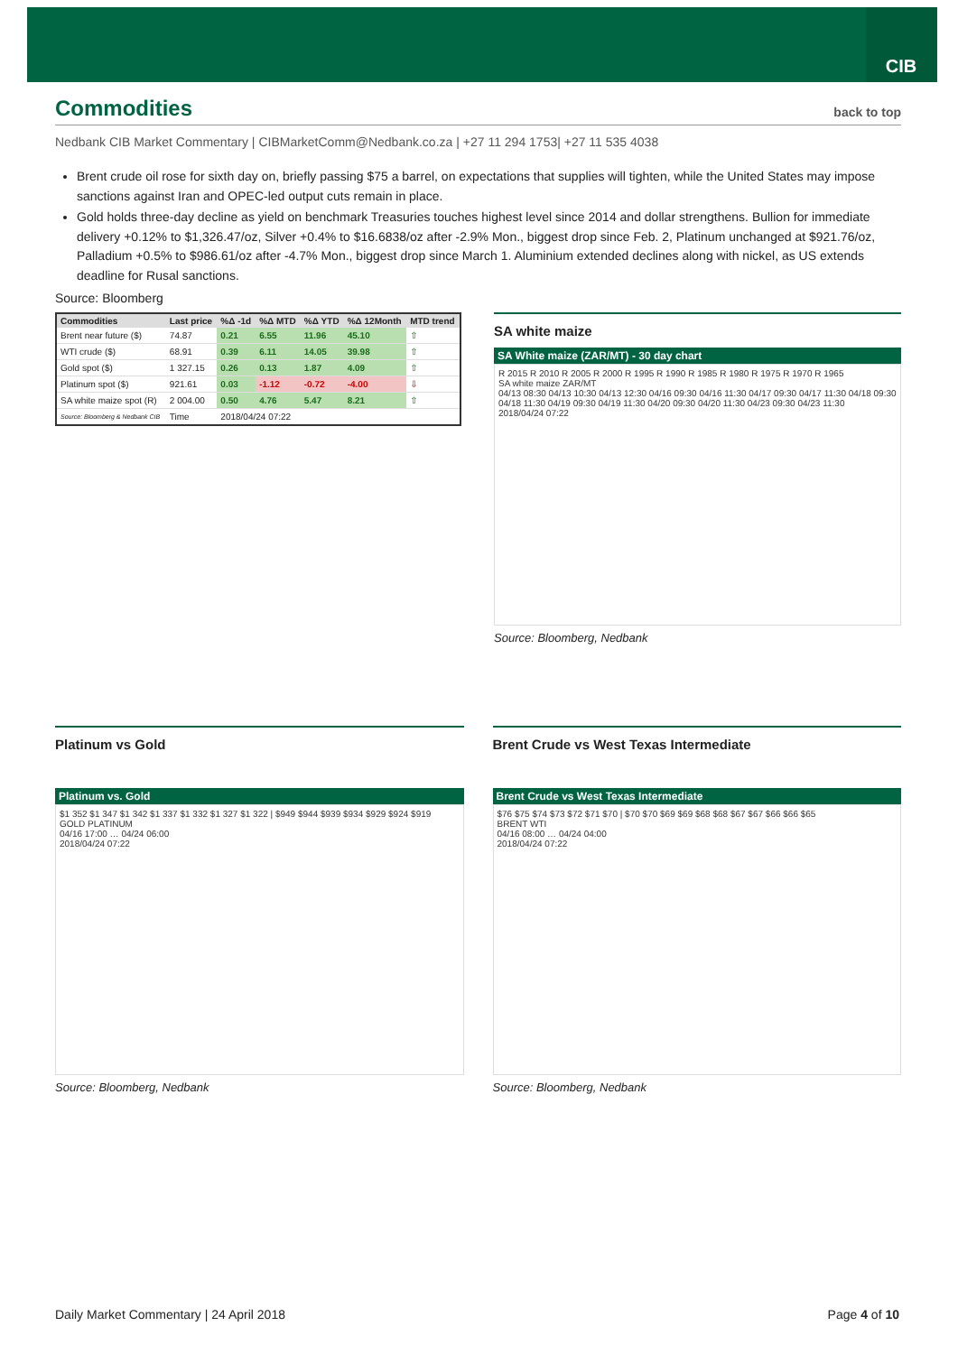CIB
Commodities back to top
Nedbank CIB Market Commentary | CIBMarketComm@Nedbank.co.za | +27 11 294 1753| +27 11 535 4038
Brent crude oil rose for sixth day on, briefly passing $75 a barrel, on expectations that supplies will tighten, while the United States may impose sanctions against Iran and OPEC-led output cuts remain in place.
Gold holds three-day decline as yield on benchmark Treasuries touches highest level since 2014 and dollar strengthens. Bullion for immediate delivery +0.12% to $1,326.47/oz, Silver +0.4% to $16.6838/oz after -2.9% Mon., biggest drop since Feb. 2, Platinum unchanged at $921.76/oz, Palladium +0.5% to $986.61/oz after -4.7% Mon., biggest drop since March 1. Aluminium extended declines along with nickel, as US extends deadline for Rusal sanctions.
Source: Bloomberg
| Commodities | Last price | %Δ -1d | %Δ MTD | %Δ YTD | %Δ 12Month | MTD trend |
| --- | --- | --- | --- | --- | --- | --- |
| Brent near future ($) | 74.87 | 0.21 | 6.55 | 11.96 | 45.10 | ⇧ |
| WTI crude ($) | 68.91 | 0.39 | 6.11 | 14.05 | 39.98 | ⇧ |
| Gold spot ($) | 1 327.15 | 0.26 | 0.13 | 1.87 | 4.09 | ⇧ |
| Platinum spot ($) | 921.61 | 0.03 | -1.12 | -0.72 | -4.00 | ⇩ |
| SA white maize spot (R) | 2 004.00 | 0.50 | 4.76 | 5.47 | 8.21 | ⇧ |
| Source: Bloomberg & Nedbank CIB | Time | 2018/04/24 07:22 | | | | |
SA white maize
SA White maize (ZAR/MT) - 30 day chart
R 2015 R 2010 R 2005 R 2000 R 1995 R 1990 R 1985 R 1980 R 1975 R 1970 R 1965
SA white maize ZAR/MT
04/13 08:30 04/13 10:30 04/13 12:30 04/16 09:30 04/16 11:30 04/17 09:30 04/17 11:30 04/18 09:30 04/18 11:30 04/19 09:30 04/19 11:30 04/20 09:30 04/20 11:30 04/23 09:30 04/23 11:30
2018/04/24 07:22
Source: Bloomberg, Nedbank
Platinum vs Gold
Platinum vs. Gold
$1 352 $1 347 $1 342 $1 337 $1 332 $1 327 $1 322 | $949 $944 $939 $934 $929 $924 $919
GOLD PLATINUM
04/16 17:00 … 04/24 06:00
2018/04/24 07:22
Source: Bloomberg, Nedbank
Brent Crude vs West Texas Intermediate
Brent Crude vs West Texas Intermediate
$76 $75 $74 $73 $72 $71 $70 | $70 $70 $69 $69 $68 $68 $67 $67 $66 $66 $65
BRENT WTI
04/16 08:00 … 04/24 04:00
2018/04/24 07:22
Source: Bloomberg, Nedbank
Daily Market Commentary | 24 April 2018 Page 4 of 10